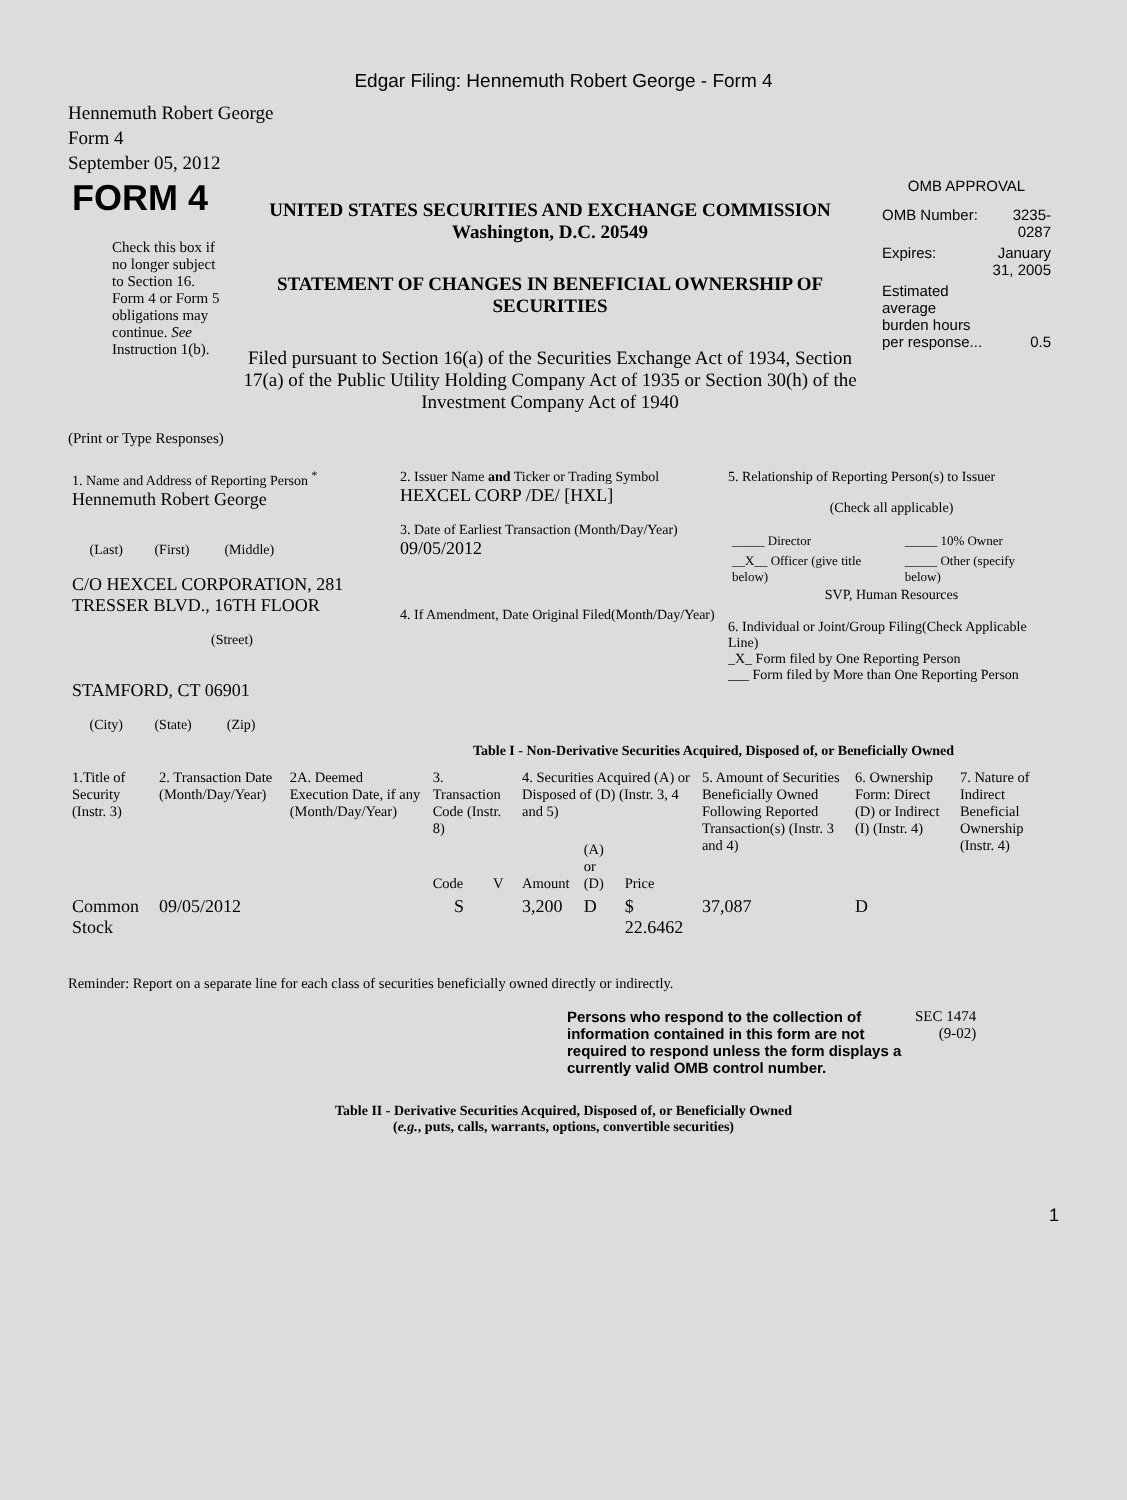Edgar Filing: Hennemuth Robert George - Form 4
Hennemuth Robert George
Form 4
September 05, 2012
| FORM 4 Check this box if no longer subject to Section 16. Form 4 or Form 5 obligations may continue. See Instruction 1(b). | UNITED STATES SECURITIES AND EXCHANGE COMMISSION Washington, D.C. 20549 STATEMENT OF CHANGES IN BENEFICIAL OWNERSHIP OF SECURITIES Filed pursuant to Section 16(a) of the Securities Exchange Act of 1934, Section 17(a) of the Public Utility Holding Company Act of 1935 or Section 30(h) of the Investment Company Act of 1940 | OMB APPROVAL / OMB Number: / 3235-0287 / / Expires: / January 31, 2005 / / Estimated average burden hours per response... / 0.5 / |
(Print or Type Responses)
| 1. Name and Address of Reporting Person <sup>*</sup> Hennemuth Robert George (Last) (First) (Middle) C/O HEXCEL CORPORATION, 281 TRESSER BLVD., 16TH FLOOR (Street) STAMFORD, CT 06901 (City) (State) (Zip) | 2. Issuer Name and Ticker or Trading Symbol HEXCEL CORP /DE/ [HXL] 3. Date of Earliest Transaction (Month/Day/Year) 09/05/2012 4. If Amendment, Date Original Filed(Month/Day/Year) | 5. Relationship of Reporting Person(s) to Issuer (Check all applicable) / _____ Director / _____ 10% Owner / / __X__ Officer (give title below) / _____ Other (specify below) / SVP, Human Resources 6. Individual or Joint/Group Filing(Check Applicable Line) _X_ Form filed by One Reporting Person ___ Form filed by More than One Reporting Person |
Table I - Non-Derivative Securities Acquired, Disposed of, or Beneficially Owned
| 1.Title of Security (Instr. 3) | 2. Transaction Date (Month/Day/Year) | 2A. Deemed Execution Date, if any (Month/Day/Year) | 3. Transaction Code (Instr. 8) | | 4. Securities Acquired (A) or Disposed of (D) (Instr. 3, 4 and 5) | | | 5. Amount of Securities Beneficially Owned Following Reported Transaction(s) (Instr. 3 and 4) | 6. Ownership Form: Direct (D) or Indirect (I) (Instr. 4) | 7. Nature of Indirect Beneficial Ownership (Instr. 4) |
| --- | --- | --- | --- | --- | --- | --- | --- | --- | --- | --- |
| | | | Code | V | Amount | (A) or (D) | Price | | | |
| Common Stock | 09/05/2012 | | S | | 3,200 | D | $ 22.6462 | 37,087 | D | |
Reminder: Report on a separate line for each class of securities beneficially owned directly or indirectly.
| Persons who respond to the collection of information contained in this form are not required to respond unless the form displays a currently valid OMB control number. | SEC 1474 (9-02) |
Table II - Derivative Securities Acquired, Disposed of, or Beneficially Owned
(e.g., puts, calls, warrants, options, convertible securities)
1